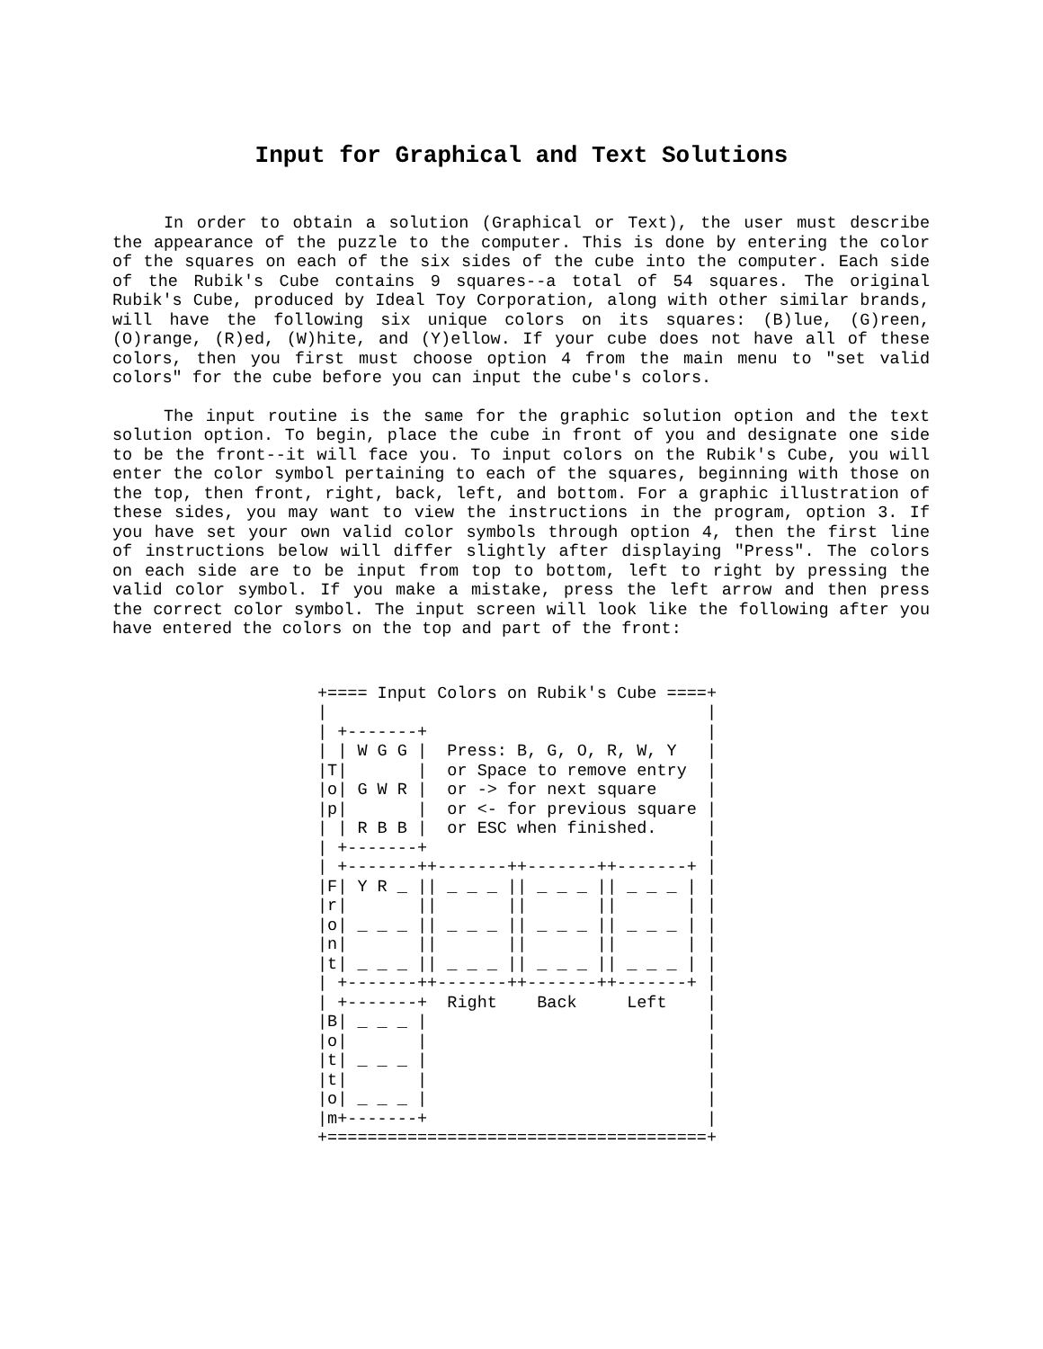Input for Graphical and Text Solutions
In order to obtain a solution (Graphical or Text), the user must describe the appearance of the puzzle to the computer. This is done by entering the color of the squares on each of the six sides of the cube into the computer. Each side of the Rubik's Cube contains 9 squares--a total of 54 squares. The original Rubik's Cube, produced by Ideal Toy Corporation, along with other similar brands, will have the following six unique colors on its squares: (B)lue, (G)reen, (O)range, (R)ed, (W)hite, and (Y)ellow. If your cube does not have all of these colors, then you first must choose option 4 from the main menu to "set valid colors" for the cube before you can input the cube's colors.
The input routine is the same for the graphic solution option and the text solution option. To begin, place the cube in front of you and designate one side to be the front--it will face you. To input colors on the Rubik's Cube, you will enter the color symbol pertaining to each of the squares, beginning with those on the top, then front, right, back, left, and bottom. For a graphic illustration of these sides, you may want to view the instructions in the program, option 3. If you have set your own valid color symbols through option 4, then the first line of instructions below will differ slightly after displaying "Press". The colors on each side are to be input from top to bottom, left to right by pressing the valid color symbol. If you make a mistake, press the left arrow and then press the correct color symbol. The input screen will look like the following after you have entered the colors on the top and part of the front:
+==== Input Colors on Rubik's Cube ====+
|                                      |
| +-------+                            |
| | W G G |  Press: B, G, O, R, W, Y   |
|T|       |  or Space to remove entry  |
|o| G W R |  or -> for next square     |
|p|       |  or <- for previous square |
| | R B B |  or ESC when finished.     |
| +-------+                            |
| +-------++-------++-------++-------+ |
|F| Y R _ || _ _ _ || _ _ _ || _ _ _ | |
|r|       ||       ||       ||       | |
|o| _ _ _ || _ _ _ || _ _ _ || _ _ _ | |
|n|       ||       ||       ||       | |
|t| _ _ _ || _ _ _ || _ _ _ || _ _ _ | |
| +-------++-------++-------++-------+ |
| +-------+  Right    Back     Left    |
|B| _ _ _ |                            |
|o|       |                            |
|t| _ _ _ |                            |
|t|       |                            |
|o| _ _ _ |                            |
|m+-------+                            |
+======================================+